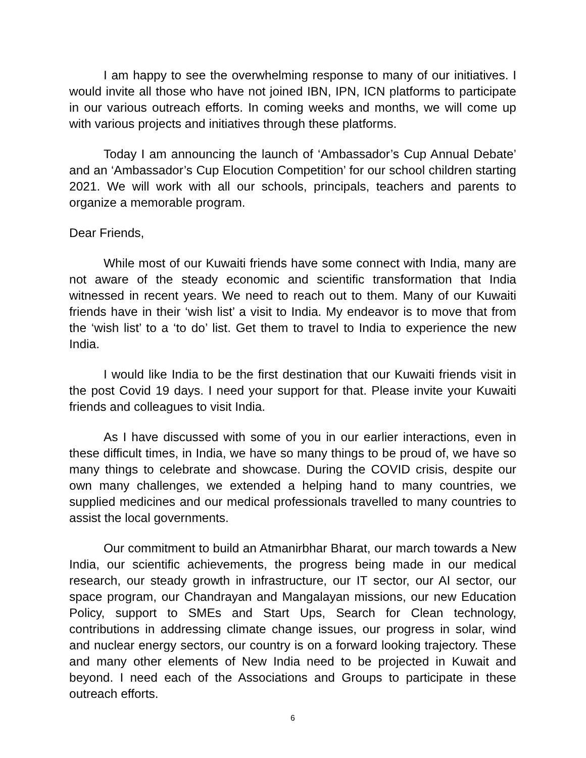I am happy to see the overwhelming response to many of our initiatives. I would invite all those who have not joined IBN, IPN, ICN platforms to participate in our various outreach efforts. In coming weeks and months, we will come up with various projects and initiatives through these platforms.
Today I am announcing the launch of ‘Ambassador’s Cup Annual Debate’ and an ‘Ambassador’s Cup Elocution Competition’ for our school children starting 2021. We will work with all our schools, principals, teachers and parents to organize a memorable program.
Dear Friends,
While most of our Kuwaiti friends have some connect with India, many are not aware of the steady economic and scientific transformation that India witnessed in recent years. We need to reach out to them. Many of our Kuwaiti friends have in their ‘wish list’ a visit to India. My endeavor is to move that from the ‘wish list’ to a ‘to do’ list. Get them to travel to India to experience the new India.
I would like India to be the first destination that our Kuwaiti friends visit in the post Covid 19 days. I need your support for that. Please invite your Kuwaiti friends and colleagues to visit India.
As I have discussed with some of you in our earlier interactions, even in these difficult times, in India, we have so many things to be proud of, we have so many things to celebrate and showcase. During the COVID crisis, despite our own many challenges, we extended a helping hand to many countries, we supplied medicines and our medical professionals travelled to many countries to assist the local governments.
Our commitment to build an Atmanirbhar Bharat, our march towards a New India, our scientific achievements, the progress being made in our medical research, our steady growth in infrastructure, our IT sector, our AI sector, our space program, our Chandrayan and Mangalayan missions, our new Education Policy, support to SMEs and Start Ups, Search for Clean technology, contributions in addressing climate change issues, our progress in solar, wind and nuclear energy sectors, our country is on a forward looking trajectory. These and many other elements of New India need to be projected in Kuwait and beyond. I need each of the Associations and Groups to participate in these outreach efforts.
6